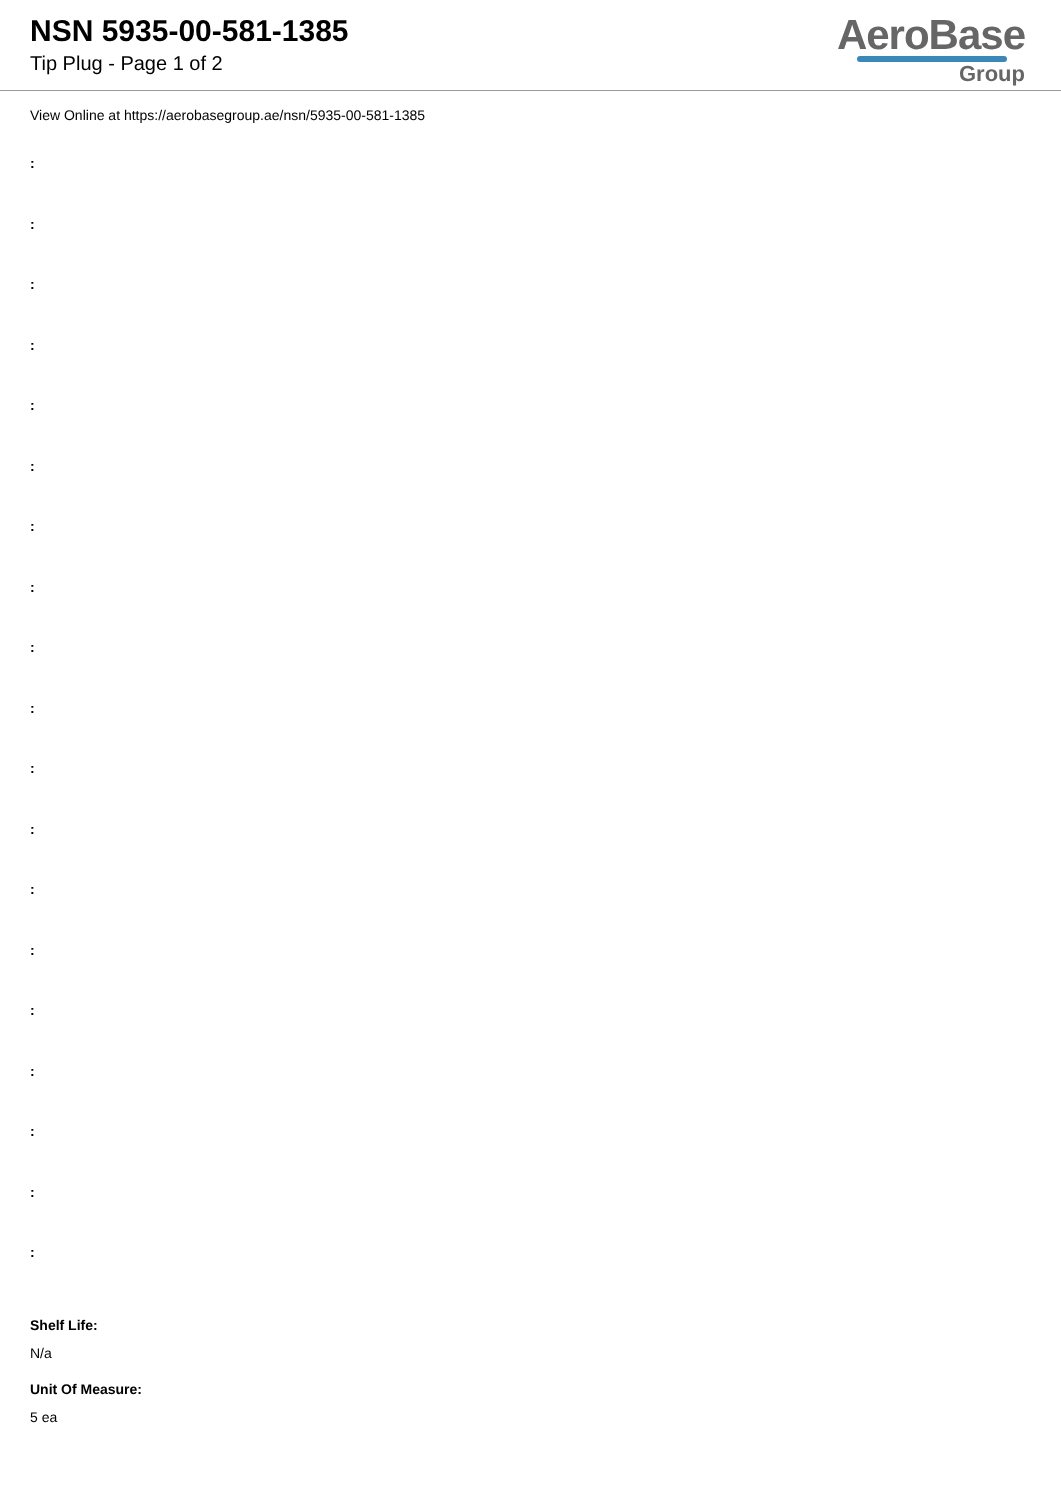NSN 5935-00-581-1385
Tip Plug - Page 1 of 2
AeroBase
Group
View Online at https://aerobasegroup.ae/nsn/5935-00-581-1385
:
:
:
:
:
:
:
:
:
:
:
:
:
:
:
:
:
:
:
Shelf Life:
N/a
Unit Of Measure:
5 ea